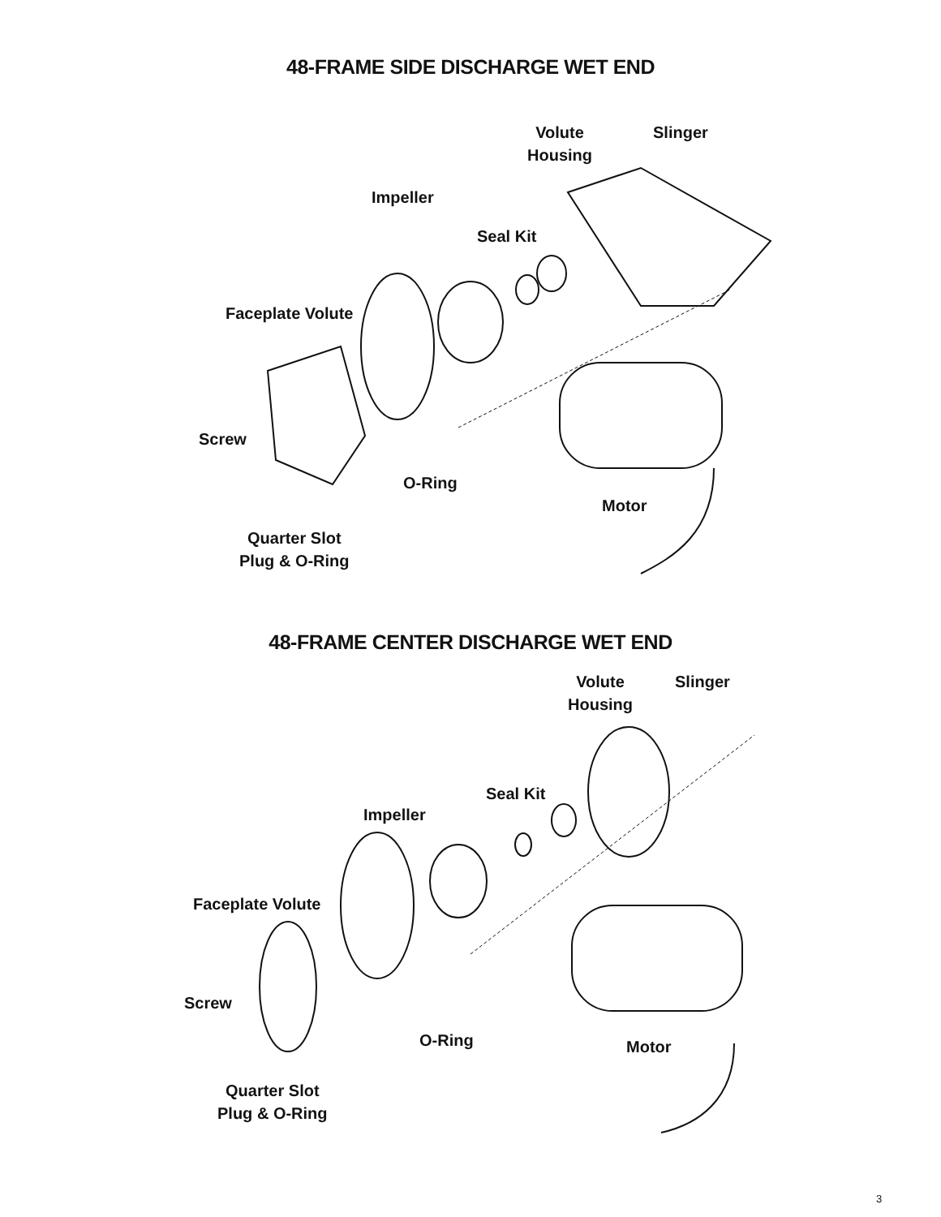48-FRAME SIDE DISCHARGE WET END
Volute
Housing
Slinger
Impeller
Seal Kit
Faceplate Volute
Screw
O-Ring
Motor
Quarter Slot
Plug & O-Ring
48-FRAME CENTER DISCHARGE WET END
Volute
Housing
Slinger
Seal Kit
Impeller
Faceplate Volute
Screw
O-Ring Motor
Quarter Slot
Plug & O-Ring
3